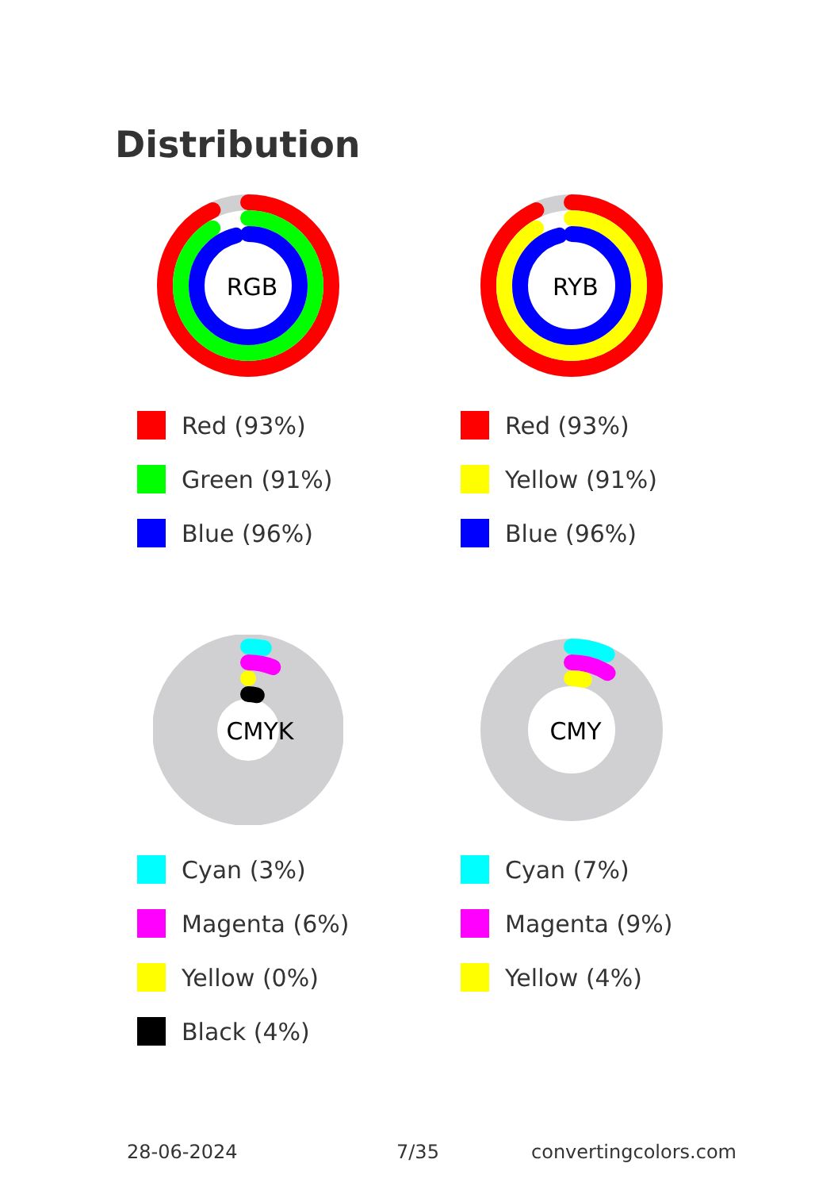Distribution
RGB
Red (93%)
Green (91%)
Blue (96%)
RYB
Red (93%)
Yellow (91%)
Blue (96%)
CMYK
Cyan (3%)
Magenta (6%)
Yellow (0%)
Black (4%)
CMY
Cyan (7%)
Magenta (9%)
Yellow (4%)
28-06-2024 7/35 convertingcolors.com